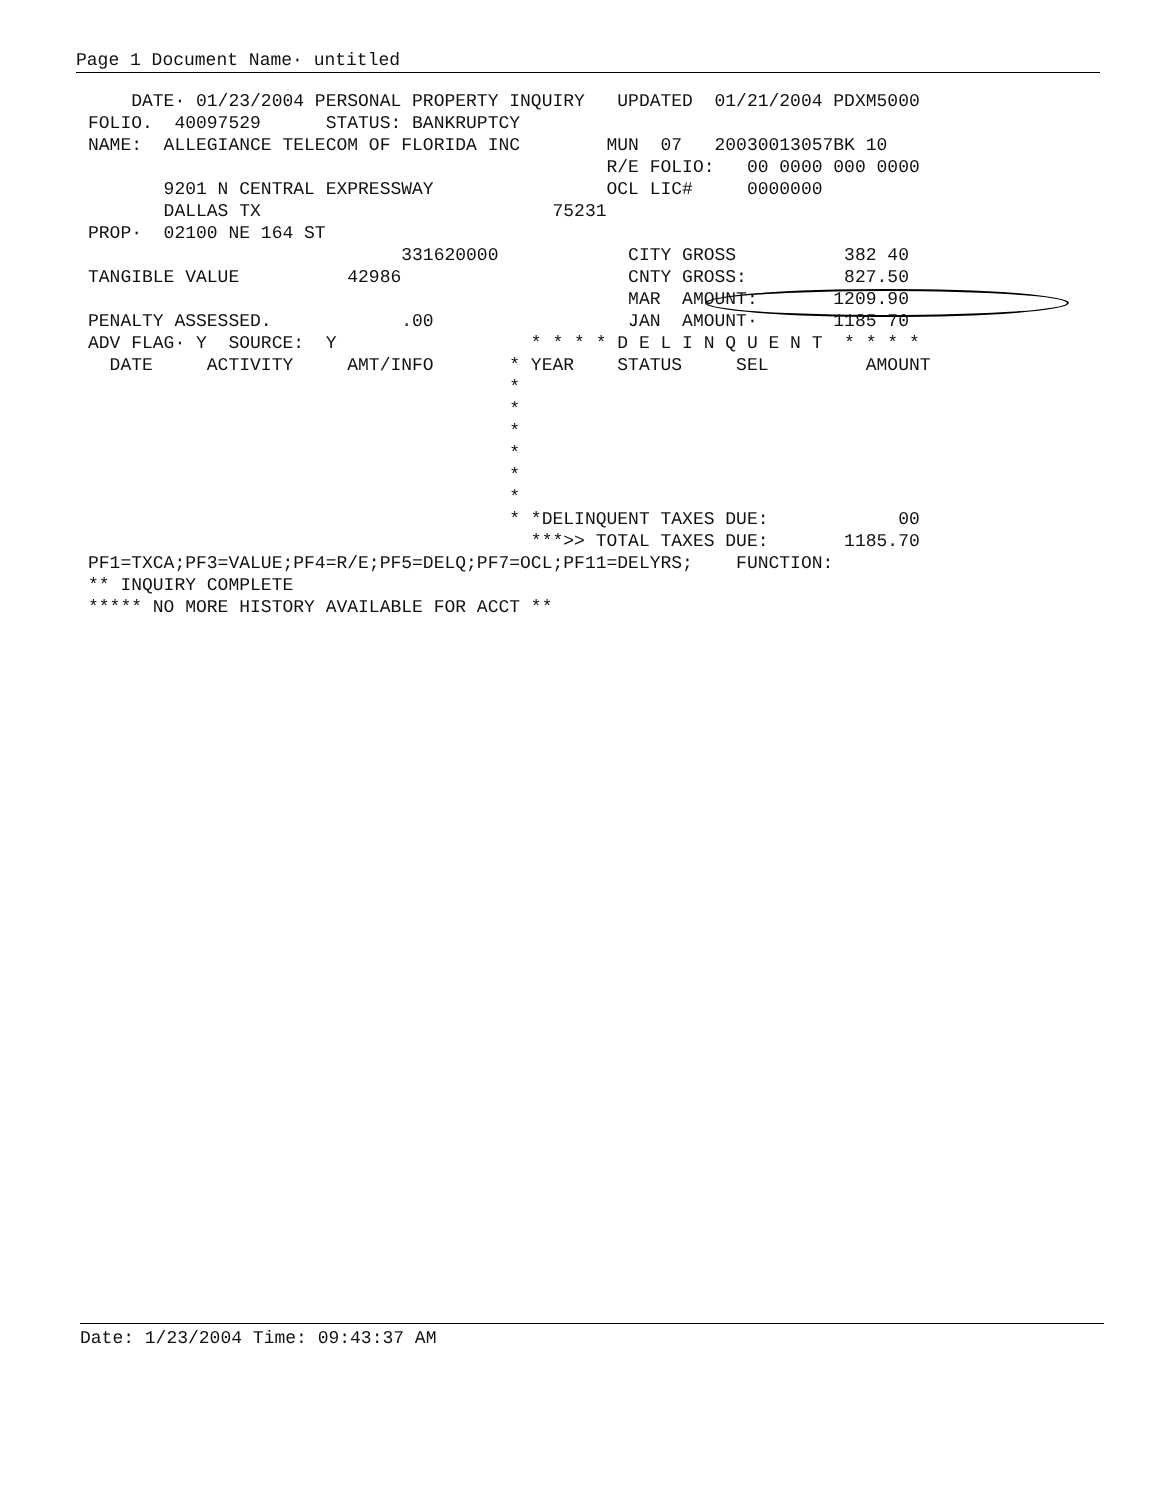Page 1 Document Name· untitled
    DATE· 01/23/2004 PERSONAL PROPERTY INQUIRY   UPDATED  01/21/2004 PDXM5000
FOLIO.  40097529      STATUS: BANKRUPTCY
NAME:  ALLEGIANCE TELECOM OF FLORIDA INC        MUN  07   20030013057BK 10
                                                R/E FOLIO:   00 0000 000 0000
       9201 N CENTRAL EXPRESSWAY                OCL LIC#     0000000
       DALLAS TX                           75231
PROP·  02100 NE 164 ST
                             331620000            CITY GROSS          382 40
TANGIBLE VALUE          42986                     CNTY GROSS:         827.50
                                                  MAR  AMOUNT:       1209.90
PENALTY ASSESSED.            .00                  JAN  AMOUNT·       1185 70
ADV FLAG· Y  SOURCE:  Y                  * * * * D E L I N Q U E N T  * * * *
  DATE     ACTIVITY     AMT/INFO       * YEAR    STATUS     SEL         AMOUNT
                                       *
                                       *
                                       *
                                       *
                                       *
                                       *
                                       * *DELINQUENT TAXES DUE:            00
                                         ***>> TOTAL TAXES DUE:       1185.70
PF1=TXCA;PF3=VALUE;PF4=R/E;PF5=DELQ;PF7=OCL;PF11=DELYRS;    FUNCTION:
** INQUIRY COMPLETE
***** NO MORE HISTORY AVAILABLE FOR ACCT **
Date: 1/23/2004 Time: 09:43:37 AM